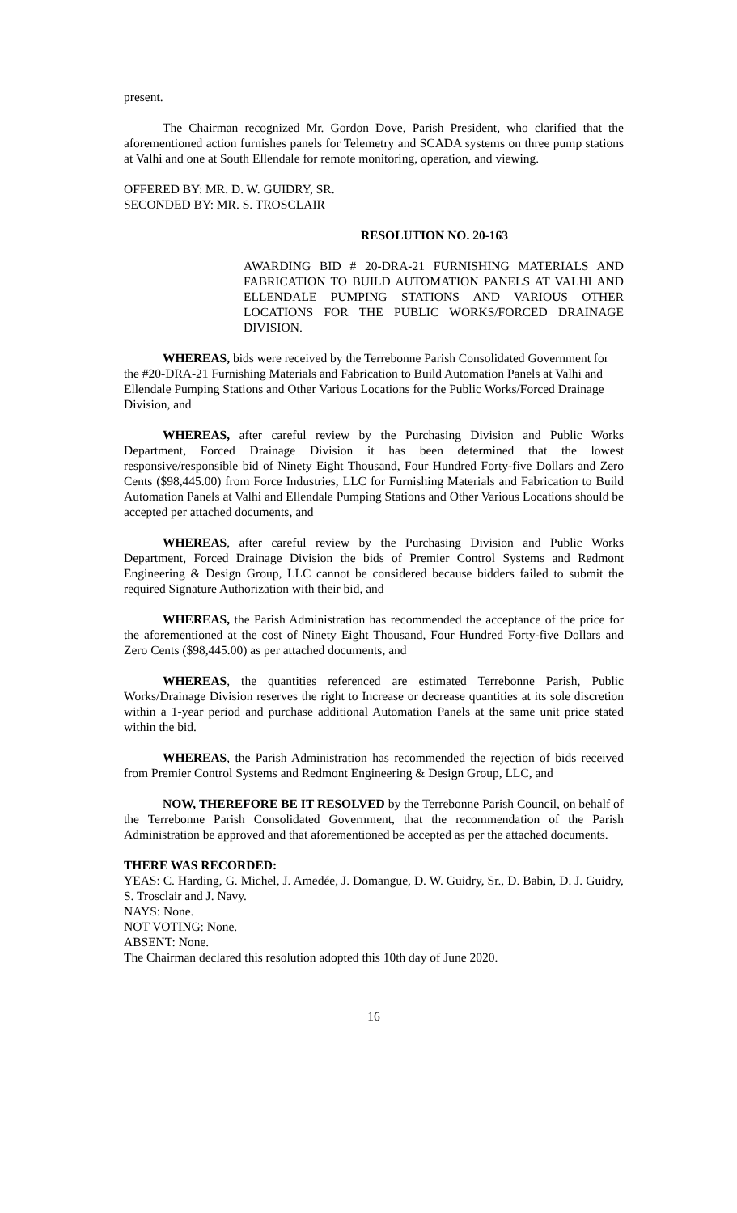present.
The Chairman recognized Mr. Gordon Dove, Parish President, who clarified that the aforementioned action furnishes panels for Telemetry and SCADA systems on three pump stations at Valhi and one at South Ellendale for remote monitoring, operation, and viewing.
OFFERED BY: MR. D. W. GUIDRY, SR.
SECONDED BY: MR. S. TROSCLAIR
RESOLUTION NO. 20-163
AWARDING BID # 20-DRA-21 FURNISHING MATERIALS AND FABRICATION TO BUILD AUTOMATION PANELS AT VALHI AND ELLENDALE PUMPING STATIONS AND VARIOUS OTHER LOCATIONS FOR THE PUBLIC WORKS/FORCED DRAINAGE DIVISION.
WHEREAS, bids were received by the Terrebonne Parish Consolidated Government for the #20-DRA-21 Furnishing Materials and Fabrication to Build Automation Panels at Valhi and Ellendale Pumping Stations and Other Various Locations for the Public Works/Forced Drainage Division, and
WHEREAS, after careful review by the Purchasing Division and Public Works Department, Forced Drainage Division it has been determined that the lowest responsive/responsible bid of Ninety Eight Thousand, Four Hundred Forty-five Dollars and Zero Cents ($98,445.00) from Force Industries, LLC for Furnishing Materials and Fabrication to Build Automation Panels at Valhi and Ellendale Pumping Stations and Other Various Locations should be accepted per attached documents, and
WHEREAS, after careful review by the Purchasing Division and Public Works Department, Forced Drainage Division the bids of Premier Control Systems and Redmont Engineering & Design Group, LLC cannot be considered because bidders failed to submit the required Signature Authorization with their bid, and
WHEREAS, the Parish Administration has recommended the acceptance of the price for the aforementioned at the cost of Ninety Eight Thousand, Four Hundred Forty-five Dollars and Zero Cents ($98,445.00) as per attached documents, and
WHEREAS, the quantities referenced are estimated Terrebonne Parish, Public Works/Drainage Division reserves the right to Increase or decrease quantities at its sole discretion within a 1-year period and purchase additional Automation Panels at the same unit price stated within the bid.
WHEREAS, the Parish Administration has recommended the rejection of bids received from Premier Control Systems and Redmont Engineering & Design Group, LLC, and
NOW, THEREFORE BE IT RESOLVED by the Terrebonne Parish Council, on behalf of the Terrebonne Parish Consolidated Government, that the recommendation of the Parish Administration be approved and that aforementioned be accepted as per the attached documents.
THERE WAS RECORDED:
YEAS: C. Harding, G. Michel, J. Amedée, J. Domangue, D. W. Guidry, Sr., D. Babin, D. J. Guidry, S. Trosclair and J. Navy.
NAYS: None.
NOT VOTING: None.
ABSENT: None.
The Chairman declared this resolution adopted this 10th day of June 2020.
16